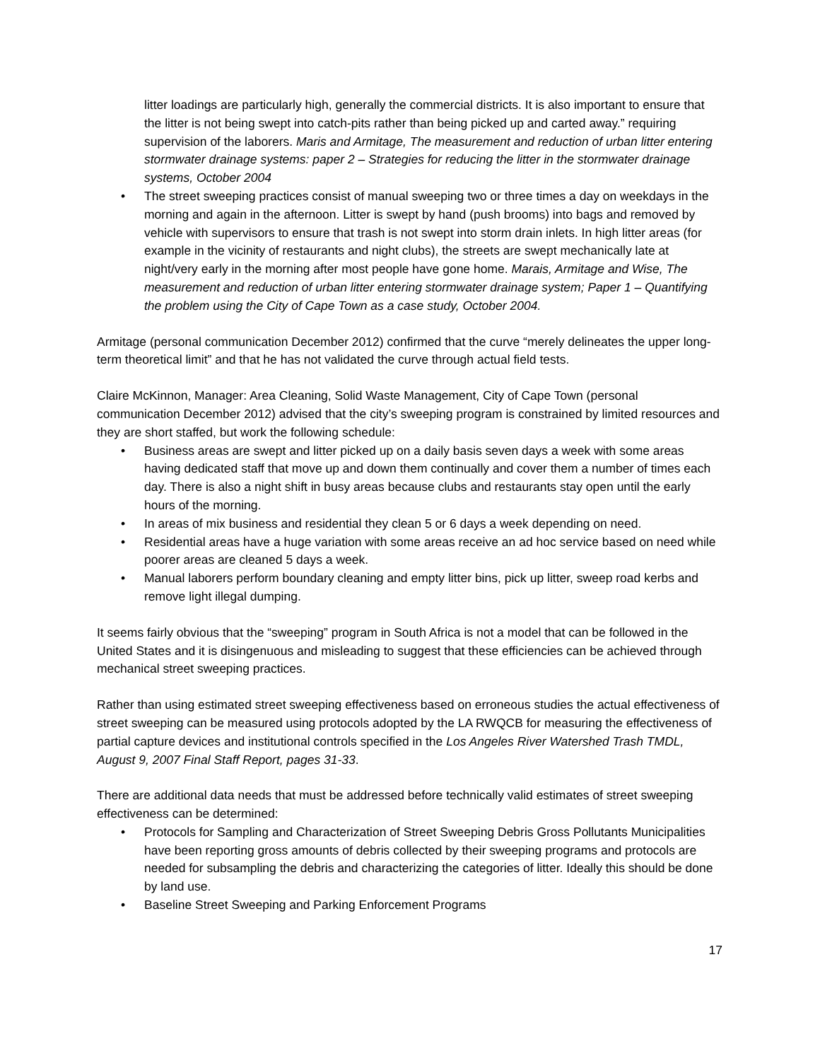litter loadings are particularly high, generally the commercial districts. It is also important to ensure that the litter is not being swept into catch-pits rather than being picked up and carted away.” requiring supervision of the laborers. Maris and Armitage, The measurement and reduction of urban litter entering stormwater drainage systems: paper 2 – Strategies for reducing the litter in the stormwater drainage systems, October 2004
• The street sweeping practices consist of manual sweeping two or three times a day on weekdays in the morning and again in the afternoon. Litter is swept by hand (push brooms) into bags and removed by vehicle with supervisors to ensure that trash is not swept into storm drain inlets. In high litter areas (for example in the vicinity of restaurants and night clubs), the streets are swept mechanically late at night/very early in the morning after most people have gone home. Marais, Armitage and Wise, The measurement and reduction of urban litter entering stormwater drainage system; Paper 1 – Quantifying the problem using the City of Cape Town as a case study, October 2004.
Armitage (personal communication December 2012) confirmed that the curve “merely delineates the upper long-term theoretical limit” and that he has not validated the curve through actual field tests.
Claire McKinnon, Manager: Area Cleaning, Solid Waste Management, City of Cape Town (personal communication December 2012) advised that the city’s sweeping program is constrained by limited resources and they are short staffed, but work the following schedule:
• Business areas are swept and litter picked up on a daily basis seven days a week with some areas having dedicated staff that move up and down them continually and cover them a number of times each day. There is also a night shift in busy areas because clubs and restaurants stay open until the early hours of the morning.
• In areas of mix business and residential they clean 5 or 6 days a week depending on need.
• Residential areas have a huge variation with some areas receive an ad hoc service based on need while poorer areas are cleaned 5 days a week.
• Manual laborers perform boundary cleaning and empty litter bins, pick up litter, sweep road kerbs and remove light illegal dumping.
It seems fairly obvious that the “sweeping” program in South Africa is not a model that can be followed in the United States and it is disingenuous and misleading to suggest that these efficiencies can be achieved through mechanical street sweeping practices.
Rather than using estimated street sweeping effectiveness based on erroneous studies the actual effectiveness of street sweeping can be measured using protocols adopted by the LA RWQCB for measuring the effectiveness of partial capture devices and institutional controls specified in the Los Angeles River Watershed Trash TMDL, August 9, 2007 Final Staff Report, pages 31-33.
There are additional data needs that must be addressed before technically valid estimates of street sweeping effectiveness can be determined:
• Protocols for Sampling and Characterization of Street Sweeping Debris Gross Pollutants Municipalities have been reporting gross amounts of debris collected by their sweeping programs and protocols are needed for subsampling the debris and characterizing the categories of litter. Ideally this should be done by land use.
• Baseline Street Sweeping and Parking Enforcement Programs
17